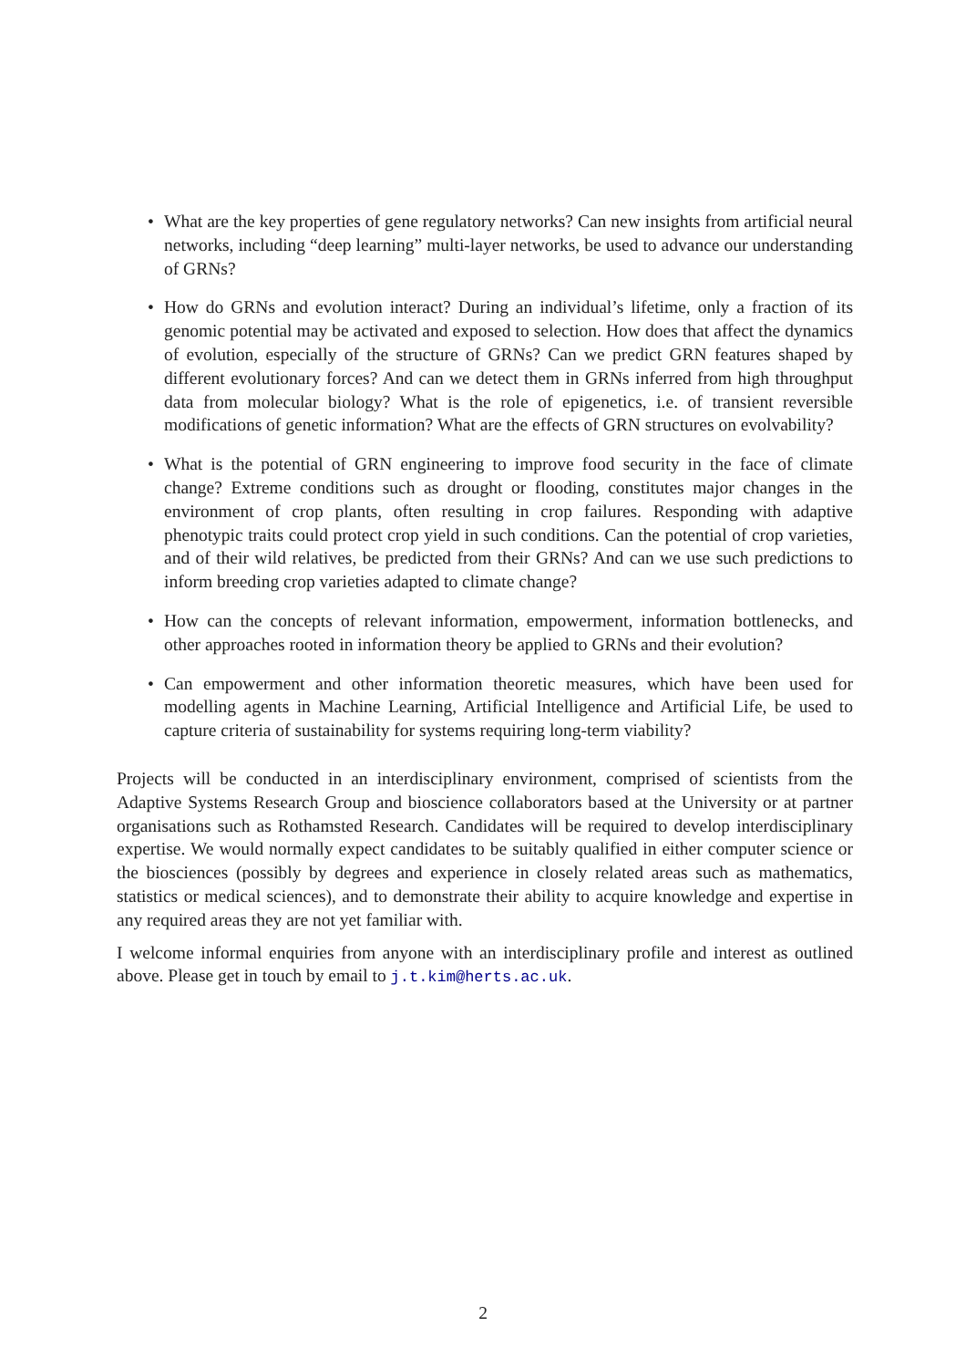• What are the key properties of gene regulatory networks? Can new insights from artificial neural networks, including “deep learning” multi-layer networks, be used to advance our understanding of GRNs?
• How do GRNs and evolution interact? During an individual’s lifetime, only a fraction of its genomic potential may be activated and exposed to selection. How does that affect the dynamics of evolution, especially of the structure of GRNs? Can we predict GRN features shaped by different evolutionary forces? And can we detect them in GRNs inferred from high throughput data from molecular biology? What is the role of epigenetics, i.e. of transient reversible modifications of genetic information? What are the effects of GRN structures on evolvability?
• What is the potential of GRN engineering to improve food security in the face of climate change? Extreme conditions such as drought or flooding, constitutes major changes in the environment of crop plants, often resulting in crop failures. Responding with adaptive phenotypic traits could protect crop yield in such conditions. Can the potential of crop varieties, and of their wild relatives, be predicted from their GRNs? And can we use such predictions to inform breeding crop varieties adapted to climate change?
• How can the concepts of relevant information, empowerment, information bottlenecks, and other approaches rooted in information theory be applied to GRNs and their evolution?
• Can empowerment and other information theoretic measures, which have been used for modelling agents in Machine Learning, Artificial Intelligence and Artificial Life, be used to capture criteria of sustainability for systems requiring long-term viability?
Projects will be conducted in an interdisciplinary environment, comprised of scientists from the Adaptive Systems Research Group and bioscience collaborators based at the University or at partner organisations such as Rothamsted Research. Candidates will be required to develop interdisciplinary expertise. We would normally expect candidates to be suitably qualified in either computer science or the biosciences (possibly by degrees and experience in closely related areas such as mathematics, statistics or medical sciences), and to demonstrate their ability to acquire knowledge and expertise in any required areas they are not yet familiar with.
I welcome informal enquiries from anyone with an interdisciplinary profile and interest as outlined above. Please get in touch by email to j.t.kim@herts.ac.uk.
2